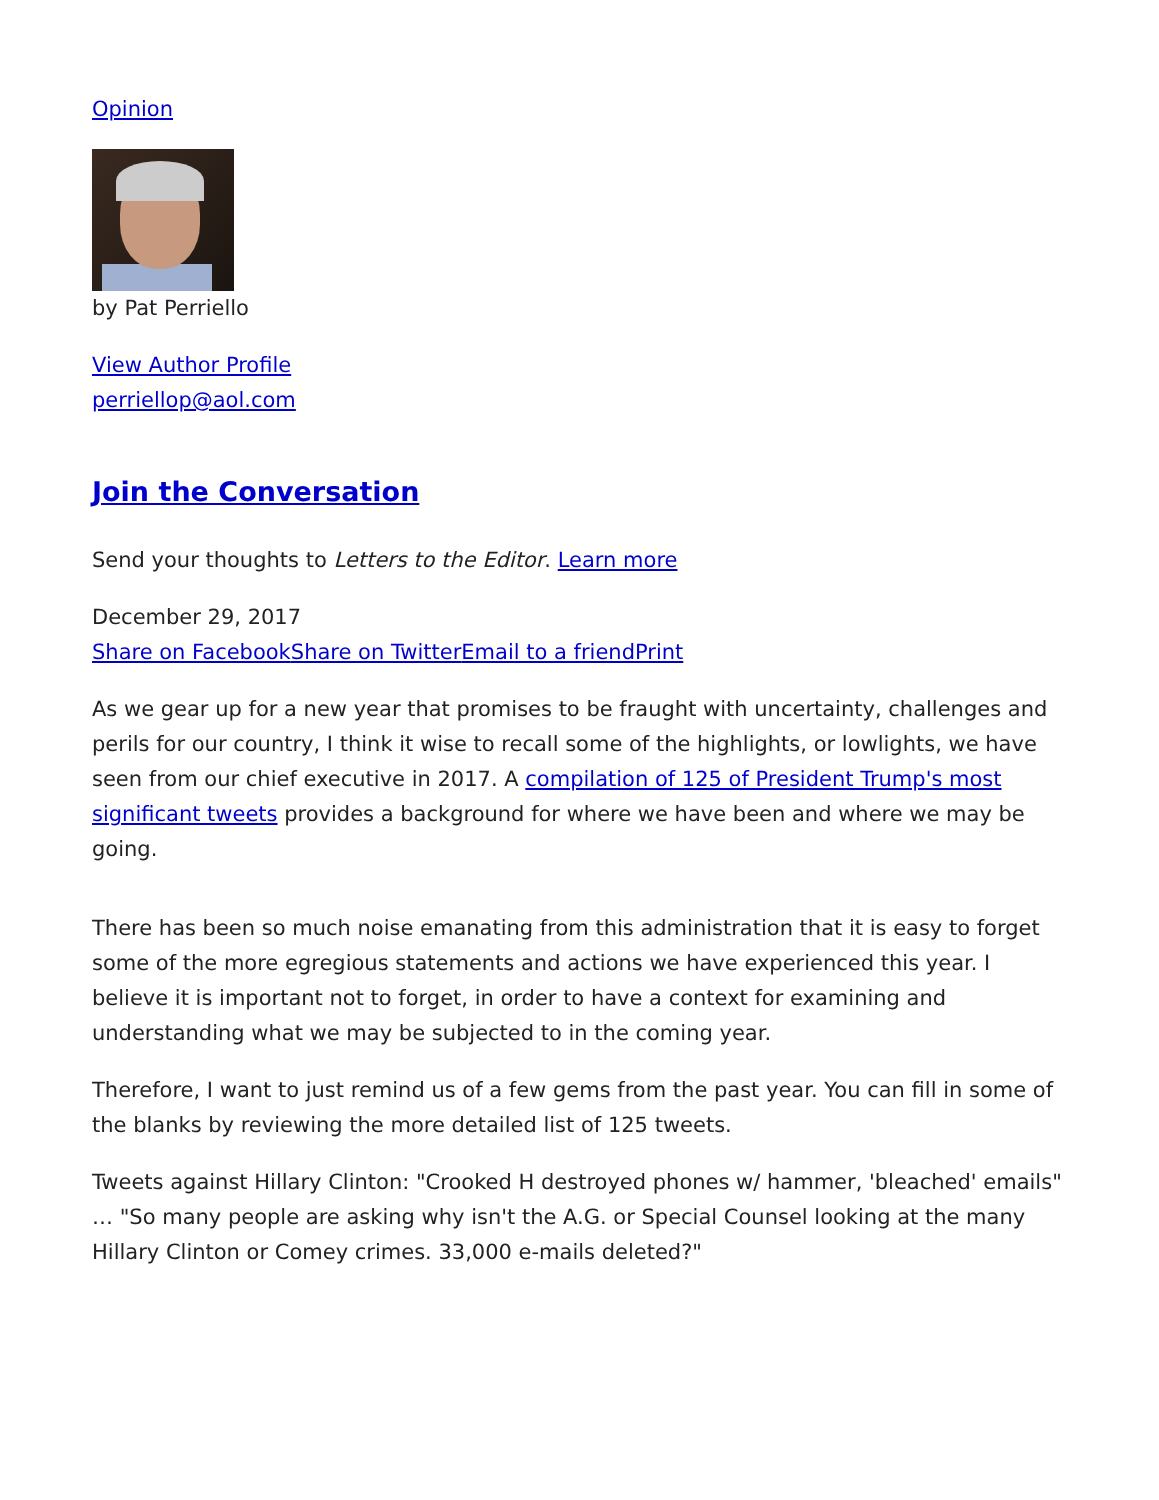Opinion
by Pat Perriello
View Author Profile
perriellop@aol.com
Join the Conversation
Send your thoughts to Letters to the Editor. Learn more
December 29, 2017
Share on Facebook Share on Twitter Email to a friend Print
As we gear up for a new year that promises to be fraught with uncertainty, challenges and perils for our country, I think it wise to recall some of the highlights, or lowlights, we have seen from our chief executive in 2017. A compilation of 125 of President Trump's most significant tweets provides a background for where we have been and where we may be going.
There has been so much noise emanating from this administration that it is easy to forget some of the more egregious statements and actions we have experienced this year. I believe it is important not to forget, in order to have a context for examining and understanding what we may be subjected to in the coming year.
Therefore, I want to just remind us of a few gems from the past year. You can fill in some of the blanks by reviewing the more detailed list of 125 tweets.
Tweets against Hillary Clinton: "Crooked H destroyed phones w/ hammer, 'bleached' emails" … "So many people are asking why isn't the A.G. or Special Counsel looking at the many Hillary Clinton or Comey crimes. 33,000 e-mails deleted?"